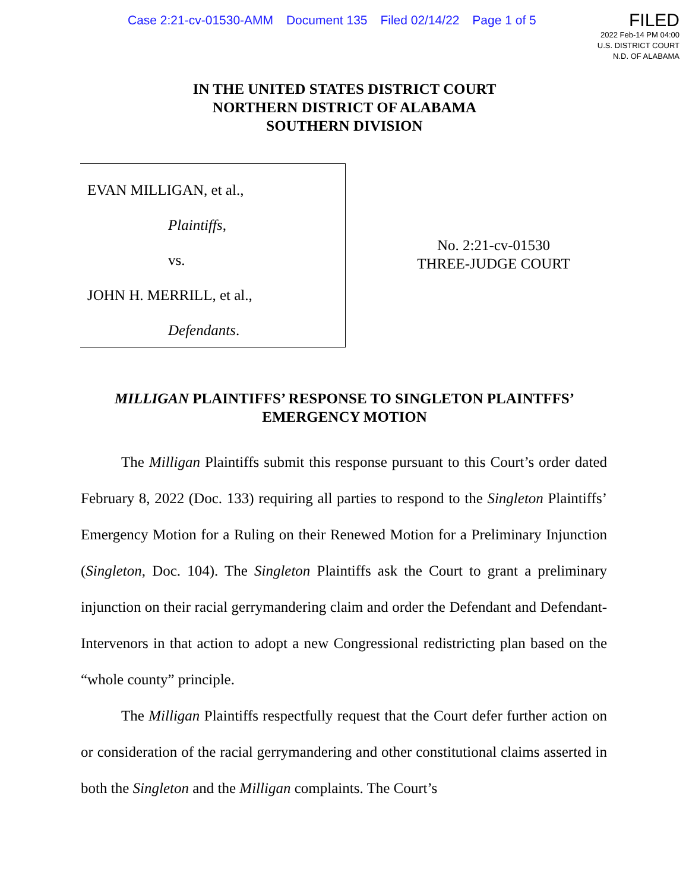Case 2:21-cv-01530-AMM Document 135 Filed 02/14/22 Page 1 of 5
FILED
2022 Feb-14 PM 04:00
U.S. DISTRICT COURT
N.D. OF ALABAMA
IN THE UNITED STATES DISTRICT COURT
NORTHERN DISTRICT OF ALABAMA
SOUTHERN DIVISION
EVAN MILLIGAN, et al.,
Plaintiffs,
vs.
JOHN H. MERRILL, et al.,
Defendants.
No. 2:21-cv-01530
THREE-JUDGE COURT
MILLIGAN PLAINTIFFS’ RESPONSE TO SINGLETON PLAINTFFS’
EMERGENCY MOTION
The Milligan Plaintiffs submit this response pursuant to this Court’s order dated February 8, 2022 (Doc. 133) requiring all parties to respond to the Singleton Plaintiffs’ Emergency Motion for a Ruling on their Renewed Motion for a Preliminary Injunction (Singleton, Doc. 104). The Singleton Plaintiffs ask the Court to grant a preliminary injunction on their racial gerrymandering claim and order the Defendant and Defendant-Intervenors in that action to adopt a new Congressional redistricting plan based on the “whole county” principle.
The Milligan Plaintiffs respectfully request that the Court defer further action on or consideration of the racial gerrymandering and other constitutional claims asserted in both the Singleton and the Milligan complaints. The Court’s